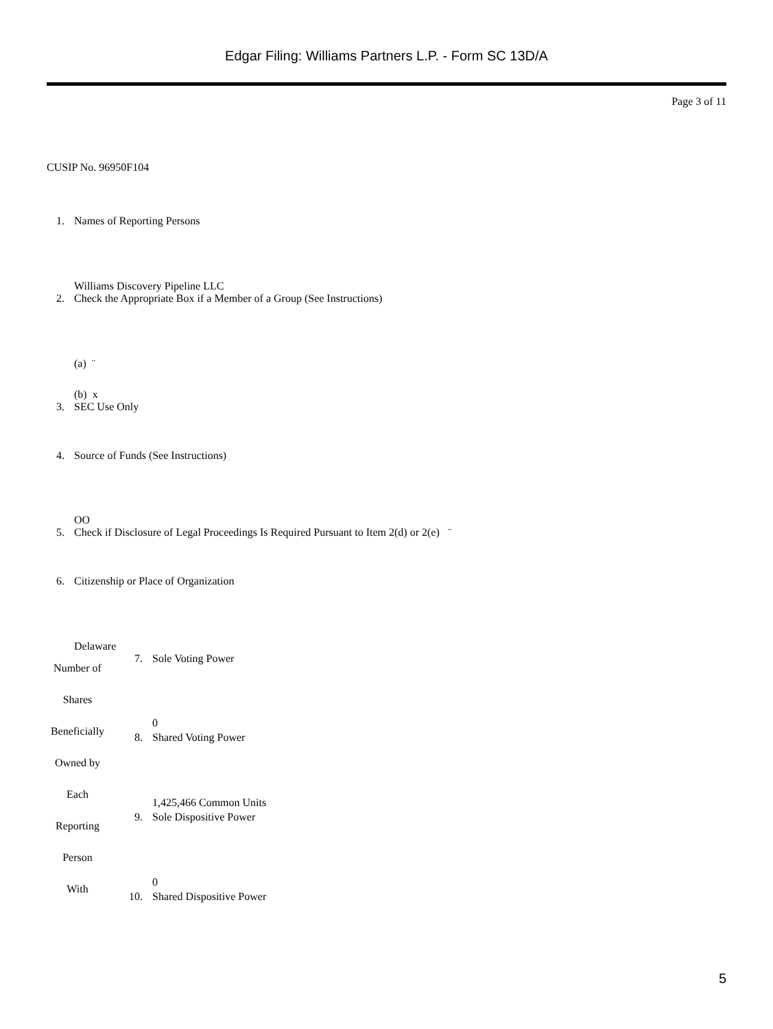Edgar Filing: Williams Partners L.P. - Form SC 13D/A
Page 3 of 11
CUSIP No. 96950F104
| 1. | Names of Reporting Persons |
| | Williams Discovery Pipeline LLC |
| 2. | Check the Appropriate Box if a Member of a Group (See Instructions) |
| | (a) ¨ |
| | (b) x |
| 3. | SEC Use Only |
| 4. | Source of Funds (See Instructions) |
| | OO |
| 5. | Check if Disclosure of Legal Proceedings Is Required Pursuant to Item 2(d) or 2(e) ¨ |
| 6. | Citizenship or Place of Organization |
| | Delaware |
| Number of Shares Beneficially Owned by Each Reporting Person With | 7. | Sole Voting Power |
| | | 0 |
| | 8. | Shared Voting Power |
| | | 1,425,466 Common Units |
| | 9. | Sole Dispositive Power |
| | | 0 |
| | 10. | Shared Dispositive Power |
5